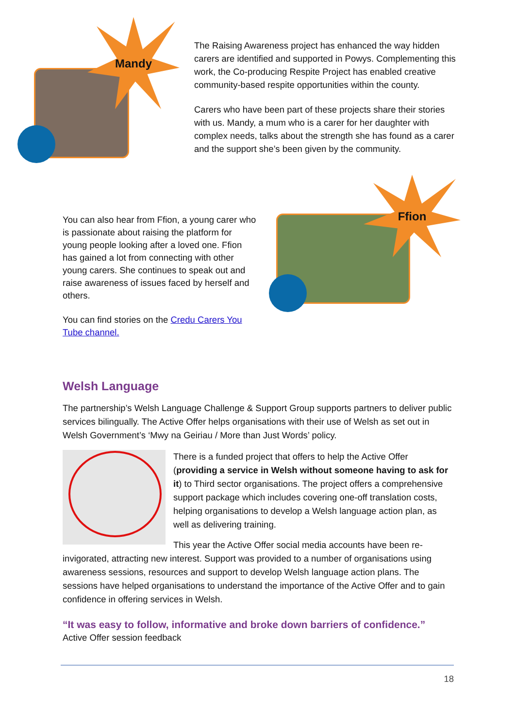Mandy
The Raising Awareness project has enhanced the way hidden carers are identified and supported in Powys. Complementing this work, the Co-producing Respite Project has enabled creative community-based respite opportunities within the county.
Carers who have been part of these projects share their stories with us. Mandy, a mum who is a carer for her daughter with complex needs, talks about the strength she has found as a carer and the support she’s been given by the community.
You can also hear from Ffion, a young carer who is passionate about raising the platform for young people looking after a loved one. Ffion has gained a lot from connecting with other young carers. She continues to speak out and raise awareness of issues faced by herself and others.
You can find stories on the Credu Carers You Tube channel.
Ffion
Welsh Language
The partnership’s Welsh Language Challenge & Support Group supports partners to deliver public services bilingually. The Active Offer helps organisations with their use of Welsh as set out in Welsh Government’s ‘Mwy na Geiriau / More than Just Words’ policy.
There is a funded project that offers to help the Active Offer (providing a service in Welsh without someone having to ask for it) to Third sector organisations. The project offers a comprehensive support package which includes covering one-off translation costs, helping organisations to develop a Welsh language action plan, as well as delivering training.
This year the Active Offer social media accounts have been re-invigorated, attracting new interest. Support was provided to a number of organisations using awareness sessions, resources and support to develop Welsh language action plans. The sessions have helped organisations to understand the importance of the Active Offer and to gain confidence in offering services in Welsh.
“It was easy to follow, informative and broke down barriers of confidence.”
Active Offer session feedback
18